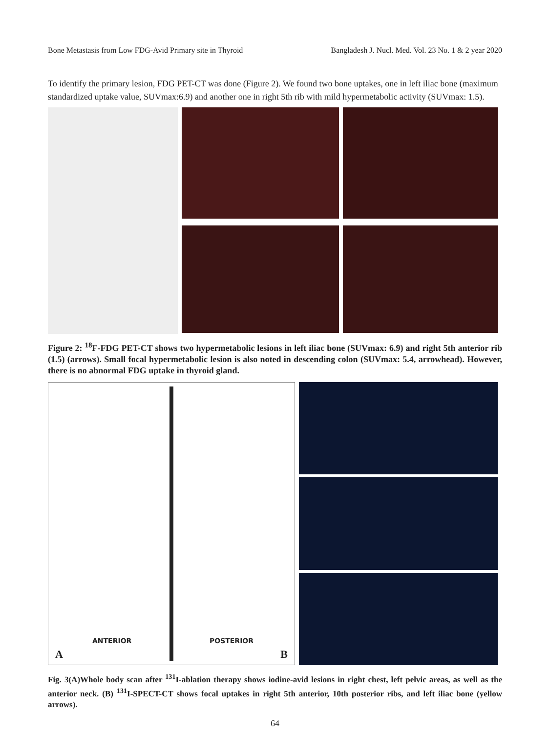Bone Metastasis from Low FDG-Avid Primary site in Thyroid Bangladesh J. Nucl. Med. Vol. 23 No. 1 & 2 year 2020
To identify the primary lesion, FDG PET-CT was done (Figure 2). We found two bone uptakes, one in left iliac bone (maximum standardized uptake value, SUVmax:6.9) and another one in right 5th rib with mild hypermetabolic activity (SUVmax: 1.5).
Figure 2: <sup>18</sup>F-FDG PET-CT shows two hypermetabolic lesions in left iliac bone (SUVmax: 6.9) and right 5th anterior rib (1.5) (arrows). Small focal hypermetabolic lesion is also noted in descending colon (SUVmax: 5.4, arrowhead). However, there is no abnormal FDG uptake in thyroid gland.
ANTERIOR
A
POSTERIOR
B
Fig. 3(A)Whole body scan after <sup>131</sup>I-ablation therapy shows iodine-avid lesions in right chest, left pelvic areas, as well as the anterior neck. (B) <sup>131</sup>I-SPECT-CT shows focal uptakes in right 5th anterior, 10th posterior ribs, and left iliac bone (yellow arrows).
64